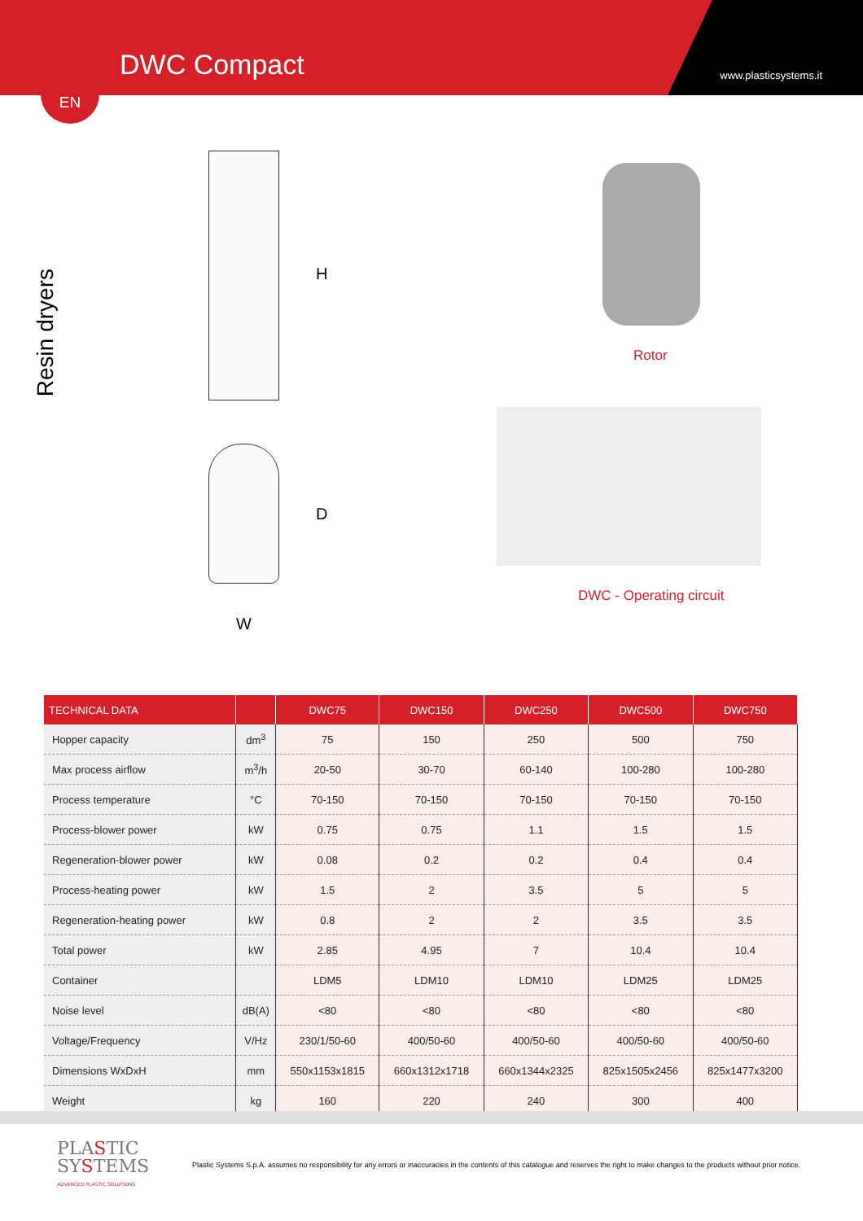DWC Compact www.plasticsystems.it
EN
Resin dryers
H
D
W
Rotor
DWC - Operating circuit
| TECHNICAL DATA | | DWC75 | DWC150 | DWC250 | DWC500 | DWC750 |
| --- | --- | --- | --- | --- | --- | --- |
| Hopper capacity | dm<sup>3</sup> | 75 | 150 | 250 | 500 | 750 |
| Max process airflow | m<sup>3</sup>/h | 20-50 | 30-70 | 60-140 | 100-280 | 100-280 |
| Process temperature | °C | 70-150 | 70-150 | 70-150 | 70-150 | 70-150 |
| Process-blower power | kW | 0.75 | 0.75 | 1.1 | 1.5 | 1.5 |
| Regeneration-blower power | kW | 0.08 | 0.2 | 0.2 | 0.4 | 0.4 |
| Process-heating power | kW | 1.5 | 2 | 3.5 | 5 | 5 |
| Regeneration-heating power | kW | 0.8 | 2 | 2 | 3.5 | 3.5 |
| Total power | kW | 2.85 | 4.95 | 7 | 10.4 | 10.4 |
| Container | | LDM5 | LDM10 | LDM10 | LDM25 | LDM25 |
| Noise level | dB(A) | <80 | <80 | <80 | <80 | <80 |
| Voltage/Frequency | V/Hz | 230/1/50-60 | 400/50-60 | 400/50-60 | 400/50-60 | 400/50-60 |
| Dimensions WxDxH | mm | 550x1153x1815 | 660x1312x1718 | 660x1344x2325 | 825x1505x2456 | 825x1477x3200 |
| Weight | kg | 160 | 220 | 240 | 300 | 400 |
PLASTIC
SYSTEMS
ADVANCED PLASTIC SOLUTIONS
Plastic Systems S.p.A. assumes no responsibility for any errors or inaccuracies in the contents of this catalogue and reserves the right to make changes to the products without prior notice.